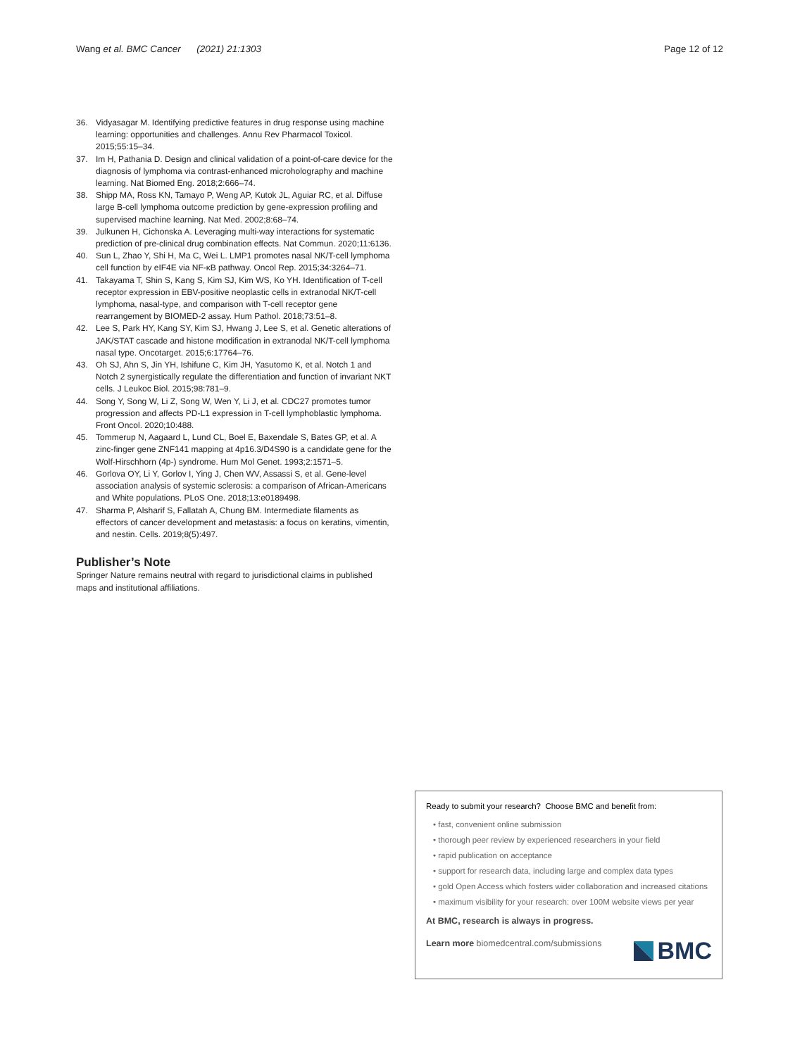Wang et al. BMC Cancer (2021) 21:1303 Page 12 of 12
36. Vidyasagar M. Identifying predictive features in drug response using machine learning: opportunities and challenges. Annu Rev Pharmacol Toxicol. 2015;55:15–34.
37. Im H, Pathania D. Design and clinical validation of a point-of-care device for the diagnosis of lymphoma via contrast-enhanced microholography and machine learning. Nat Biomed Eng. 2018;2:666–74.
38. Shipp MA, Ross KN, Tamayo P, Weng AP, Kutok JL, Aguiar RC, et al. Diffuse large B-cell lymphoma outcome prediction by gene-expression profiling and supervised machine learning. Nat Med. 2002;8:68–74.
39. Julkunen H, Cichonska A. Leveraging multi-way interactions for systematic prediction of pre-clinical drug combination effects. Nat Commun. 2020;11:6136.
40. Sun L, Zhao Y, Shi H, Ma C, Wei L. LMP1 promotes nasal NK/T-cell lymphoma cell function by eIF4E via NF-κB pathway. Oncol Rep. 2015;34:3264–71.
41. Takayama T, Shin S, Kang S, Kim SJ, Kim WS, Ko YH. Identification of T-cell receptor expression in EBV-positive neoplastic cells in extranodal NK/T-cell lymphoma, nasal-type, and comparison with T-cell receptor gene rearrangement by BIOMED-2 assay. Hum Pathol. 2018;73:51–8.
42. Lee S, Park HY, Kang SY, Kim SJ, Hwang J, Lee S, et al. Genetic alterations of JAK/STAT cascade and histone modification in extranodal NK/T-cell lymphoma nasal type. Oncotarget. 2015;6:17764–76.
43. Oh SJ, Ahn S, Jin YH, Ishifune C, Kim JH, Yasutomo K, et al. Notch 1 and Notch 2 synergistically regulate the differentiation and function of invariant NKT cells. J Leukoc Biol. 2015;98:781–9.
44. Song Y, Song W, Li Z, Song W, Wen Y, Li J, et al. CDC27 promotes tumor progression and affects PD-L1 expression in T-cell lymphoblastic lymphoma. Front Oncol. 2020;10:488.
45. Tommerup N, Aagaard L, Lund CL, Boel E, Baxendale S, Bates GP, et al. A zinc-finger gene ZNF141 mapping at 4p16.3/D4S90 is a candidate gene for the Wolf-Hirschhorn (4p-) syndrome. Hum Mol Genet. 1993;2:1571–5.
46. Gorlova OY, Li Y, Gorlov I, Ying J, Chen WV, Assassi S, et al. Gene-level association analysis of systemic sclerosis: a comparison of African-Americans and White populations. PLoS One. 2018;13:e0189498.
47. Sharma P, Alsharif S, Fallatah A, Chung BM. Intermediate filaments as effectors of cancer development and metastasis: a focus on keratins, vimentin, and nestin. Cells. 2019;8(5):497.
Publisher’s Note
Springer Nature remains neutral with regard to jurisdictional claims in published maps and institutional affiliations.
Ready to submit your research? Choose BMC and benefit from:
• fast, convenient online submission
• thorough peer review by experienced researchers in your field
• rapid publication on acceptance
• support for research data, including large and complex data types
• gold Open Access which fosters wider collaboration and increased citations
• maximum visibility for your research: over 100M website views per year
At BMC, research is always in progress.
Learn more biomedcentral.com/submissions
BMC